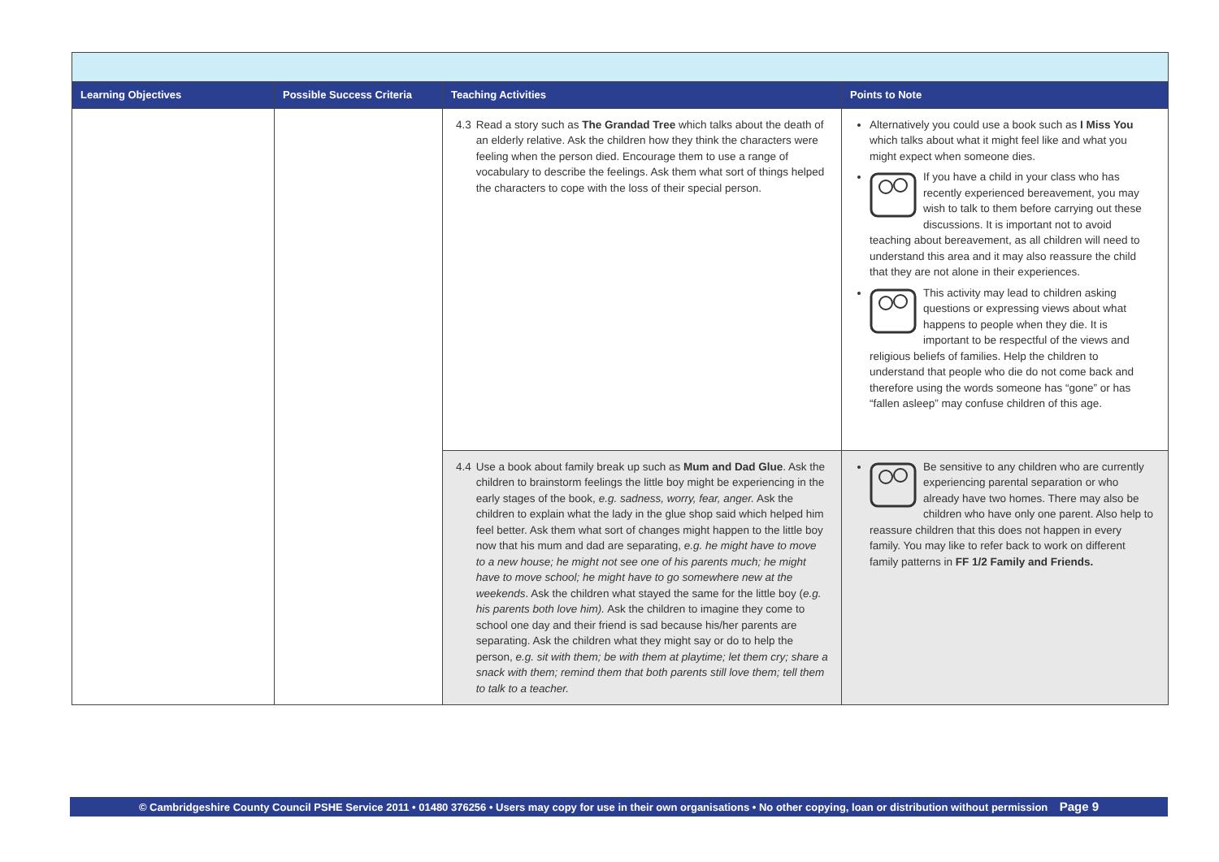| Learning Objectives | Possible Success Criteria | Teaching Activities | Points to Note |
| --- | --- | --- | --- |
| | | 4.3 Read a story such as The Grandad Tree which talks about the death of an elderly relative. Ask the children how they think the characters were feeling when the person died. Encourage them to use a range of vocabulary to describe the feelings. Ask them what sort of things helped the characters to cope with the loss of their special person. | Alternatively you could use a book such as I Miss You which talks about what it might feel like and what you might expect when someone dies. If you have a child in your class who has recently experienced bereavement, you may wish to talk to them before carrying out these discussions. It is important not to avoid teaching about bereavement, as all children will need to understand this area and it may also reassure the child that they are not alone in their experiences. This activity may lead to children asking questions or expressing views about what happens to people when they die. It is important to be respectful of the views and religious beliefs of families. Help the children to understand that people who die do not come back and therefore using the words someone has “gone” or has “fallen asleep” may confuse children of this age. |
| | | 4.4 Use a book about family break up such as Mum and Dad Glue . Ask the children to brainstorm feelings the little boy might be experiencing in the early stages of the book, e.g. sadness, worry, fear, anger. Ask the children to explain what the lady in the glue shop said which helped him feel better. Ask them what sort of changes might happen to the little boy now that his mum and dad are separating, e.g. he might have to move to a new house; he might not see one of his parents much; he might have to move school; he might have to go somewhere new at the weekends . Ask the children what stayed the same for the little boy ( e.g. his parents both love him). Ask the children to imagine they come to school one day and their friend is sad because his/her parents are separating. Ask the children what they might say or do to help the person, e.g. sit with them; be with them at playtime; let them cry; share a snack with them; remind them that both parents still love them; tell them to talk to a teacher. | Be sensitive to any children who are currently experiencing parental separation or who already have two homes. There may also be children who have only one parent. Also help to reassure children that this does not happen in every family. You may like to refer back to work on different family patterns in FF 1/2 Family and Friends. |
© Cambridgeshire County Council PSHE Service 2011 • 01480 376256 • Users may copy for use in their own organisations • No other copying, loan or distribution without permission Page 9